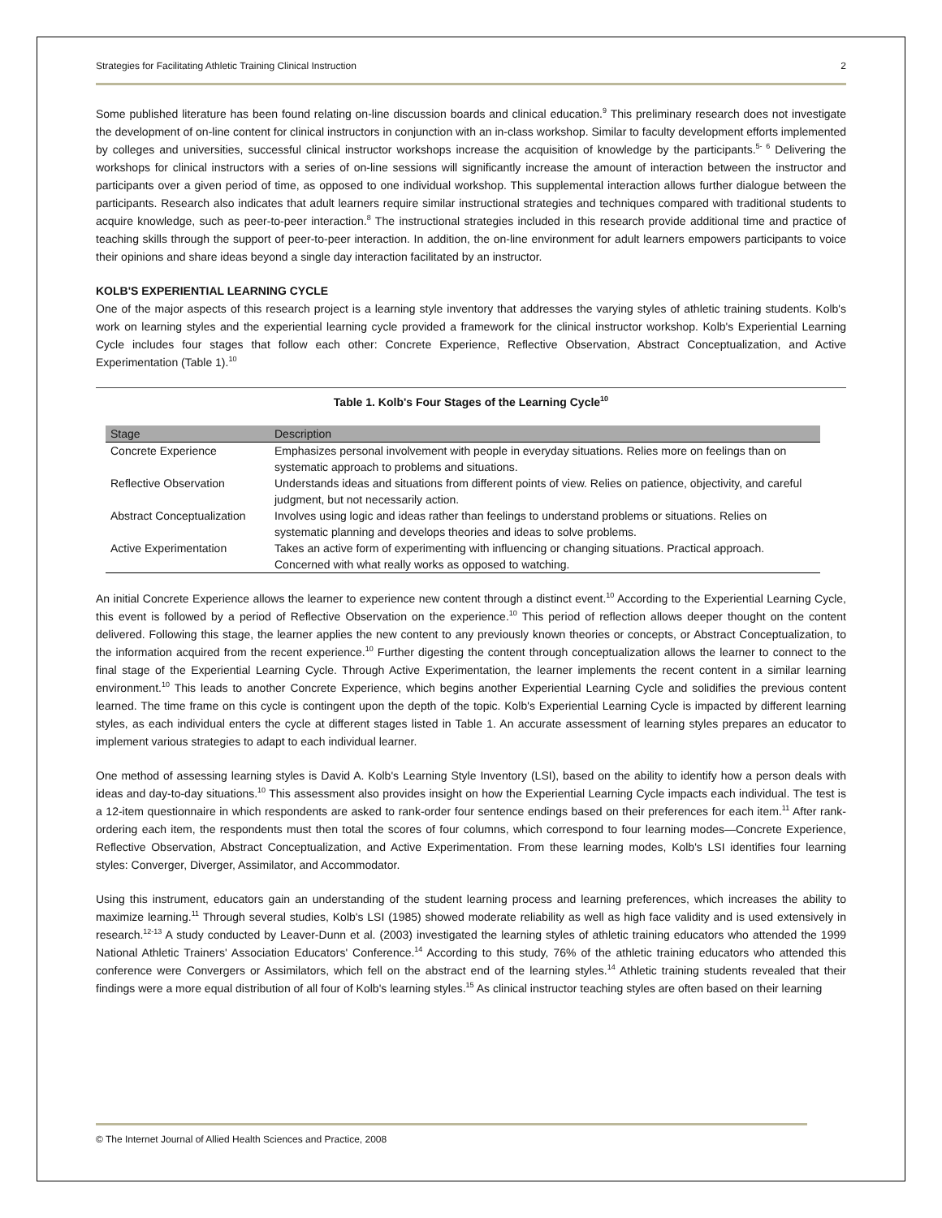Strategies for Facilitating Athletic Training Clinical Instruction 2
Some published literature has been found relating on-line discussion boards and clinical education.<sup>9</sup> This preliminary research does not investigate the development of on-line content for clinical instructors in conjunction with an in-class workshop. Similar to faculty development efforts implemented by colleges and universities, successful clinical instructor workshops increase the acquisition of knowledge by the participants.<sup>5- 6</sup> Delivering the workshops for clinical instructors with a series of on-line sessions will significantly increase the amount of interaction between the instructor and participants over a given period of time, as opposed to one individual workshop. This supplemental interaction allows further dialogue between the participants. Research also indicates that adult learners require similar instructional strategies and techniques compared with traditional students to acquire knowledge, such as peer-to-peer interaction.<sup>8</sup> The instructional strategies included in this research provide additional time and practice of teaching skills through the support of peer-to-peer interaction. In addition, the on-line environment for adult learners empowers participants to voice their opinions and share ideas beyond a single day interaction facilitated by an instructor.
KOLB'S EXPERIENTIAL LEARNING CYCLE
One of the major aspects of this research project is a learning style inventory that addresses the varying styles of athletic training students. Kolb's work on learning styles and the experiential learning cycle provided a framework for the clinical instructor workshop. Kolb's Experiential Learning Cycle includes four stages that follow each other: Concrete Experience, Reflective Observation, Abstract Conceptualization, and Active Experimentation (Table 1).<sup>10</sup>
Table 1. Kolb's Four Stages of the Learning Cycle<sup>10</sup>
| Stage | Description |
| --- | --- |
| Concrete Experience | Emphasizes personal involvement with people in everyday situations. Relies more on feelings than on systematic approach to problems and situations. |
| Reflective Observation | Understands ideas and situations from different points of view. Relies on patience, objectivity, and careful judgment, but not necessarily action. |
| Abstract Conceptualization | Involves using logic and ideas rather than feelings to understand problems or situations. Relies on systematic planning and develops theories and ideas to solve problems. |
| Active Experimentation | Takes an active form of experimenting with influencing or changing situations. Practical approach. Concerned with what really works as opposed to watching. |
An initial Concrete Experience allows the learner to experience new content through a distinct event.<sup>10</sup> According to the Experiential Learning Cycle, this event is followed by a period of Reflective Observation on the experience.<sup>10</sup> This period of reflection allows deeper thought on the content delivered. Following this stage, the learner applies the new content to any previously known theories or concepts, or Abstract Conceptualization, to the information acquired from the recent experience.<sup>10</sup> Further digesting the content through conceptualization allows the learner to connect to the final stage of the Experiential Learning Cycle. Through Active Experimentation, the learner implements the recent content in a similar learning environment.<sup>10</sup> This leads to another Concrete Experience, which begins another Experiential Learning Cycle and solidifies the previous content learned. The time frame on this cycle is contingent upon the depth of the topic. Kolb's Experiential Learning Cycle is impacted by different learning styles, as each individual enters the cycle at different stages listed in Table 1. An accurate assessment of learning styles prepares an educator to implement various strategies to adapt to each individual learner.
One method of assessing learning styles is David A. Kolb's Learning Style Inventory (LSI), based on the ability to identify how a person deals with ideas and day-to-day situations.<sup>10</sup> This assessment also provides insight on how the Experiential Learning Cycle impacts each individual. The test is a 12-item questionnaire in which respondents are asked to rank-order four sentence endings based on their preferences for each item.<sup>11</sup> After rank-ordering each item, the respondents must then total the scores of four columns, which correspond to four learning modes—Concrete Experience, Reflective Observation, Abstract Conceptualization, and Active Experimentation. From these learning modes, Kolb's LSI identifies four learning styles: Converger, Diverger, Assimilator, and Accommodator.
Using this instrument, educators gain an understanding of the student learning process and learning preferences, which increases the ability to maximize learning.<sup>11</sup> Through several studies, Kolb's LSI (1985) showed moderate reliability as well as high face validity and is used extensively in research.<sup>12-13</sup> A study conducted by Leaver-Dunn et al. (2003) investigated the learning styles of athletic training educators who attended the 1999 National Athletic Trainers' Association Educators' Conference.<sup>14</sup> According to this study, 76% of the athletic training educators who attended this conference were Convergers or Assimilators, which fell on the abstract end of the learning styles.<sup>14</sup> Athletic training students revealed that their findings were a more equal distribution of all four of Kolb's learning styles.<sup>15</sup> As clinical instructor teaching styles are often based on their learning
© The Internet Journal of Allied Health Sciences and Practice, 2008